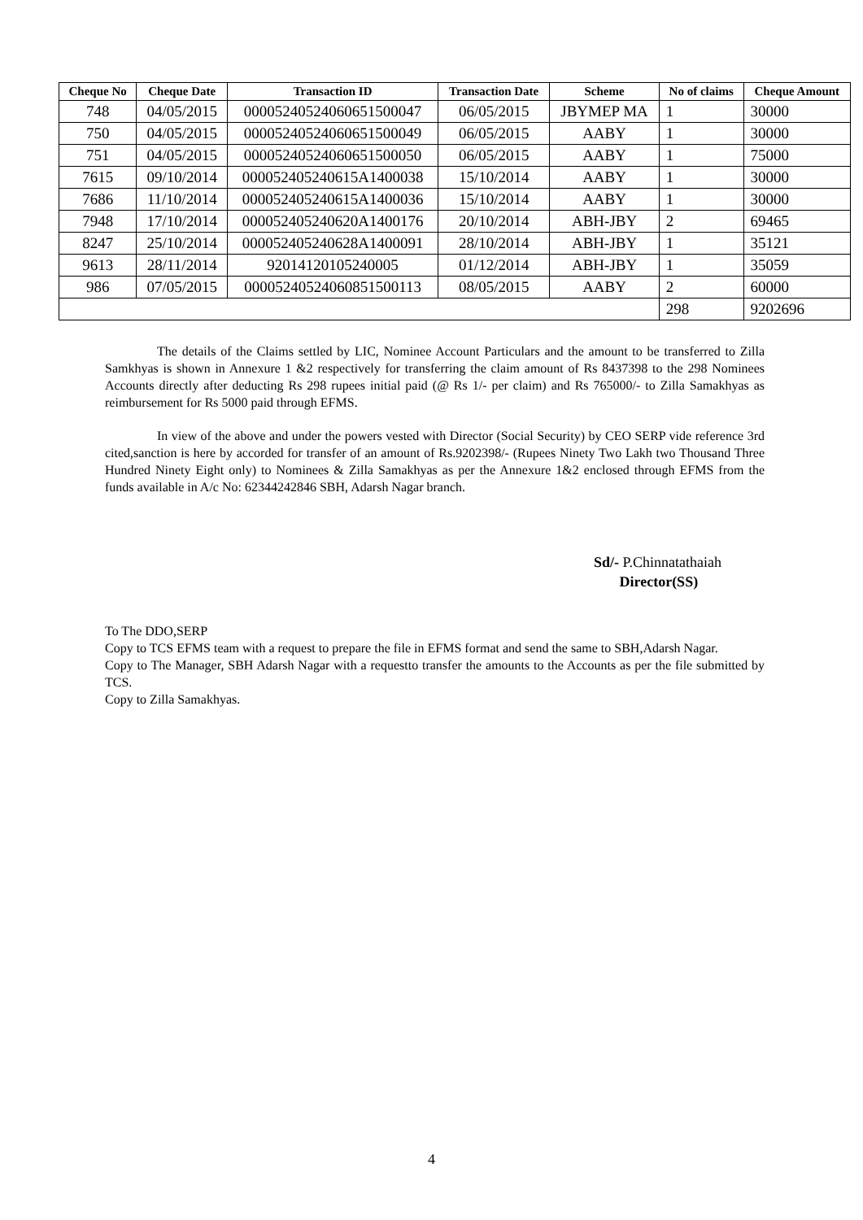| Cheque No | Cheque Date | Transaction ID | Transaction Date | Scheme | No of claims | Cheque Amount |
| --- | --- | --- | --- | --- | --- | --- |
| 748 | 04/05/2015 | 00005240524060651500047 | 06/05/2015 | JBYMEP MA | 1 | 30000 |
| 750 | 04/05/2015 | 00005240524060651500049 | 06/05/2015 | AABY | 1 | 30000 |
| 751 | 04/05/2015 | 00005240524060651500050 | 06/05/2015 | AABY | 1 | 75000 |
| 7615 | 09/10/2014 | 000052405240615A1400038 | 15/10/2014 | AABY | 1 | 30000 |
| 7686 | 11/10/2014 | 000052405240615A1400036 | 15/10/2014 | AABY | 1 | 30000 |
| 7948 | 17/10/2014 | 000052405240620A1400176 | 20/10/2014 | ABH-JBY | 2 | 69465 |
| 8247 | 25/10/2014 | 000052405240628A1400091 | 28/10/2014 | ABH-JBY | 1 | 35121 |
| 9613 | 28/11/2014 | 92014120105240005 | 01/12/2014 | ABH-JBY | 1 | 35059 |
| 986 | 07/05/2015 | 00005240524060851500113 | 08/05/2015 | AABY | 2 | 60000 |
| | | | | | 298 | 9202696 |
The details of the Claims settled by LIC, Nominee Account Particulars and the amount to be transferred to Zilla Samkhyas is shown in Annexure 1 &2 respectively for transferring the claim amount of Rs 8437398 to the 298 Nominees Accounts directly after deducting Rs 298 rupees initial paid (@ Rs 1/- per claim) and Rs 765000/- to Zilla Samakhyas as reimbursement for Rs 5000 paid through EFMS.
In view of the above and under the powers vested with Director (Social Security) by CEO SERP vide reference 3rd cited,sanction is here by accorded for transfer of an amount of Rs.9202398/- (Rupees Ninety Two Lakh two Thousand Three Hundred Ninety Eight only) to Nominees & Zilla Samakhyas as per the Annexure 1&2 enclosed through EFMS from the funds available in A/c No: 62344242846 SBH, Adarsh Nagar branch.
Sd/- P.Chinnatathaiah
Director(SS)
To The DDO,SERP
Copy to TCS EFMS team with a request to prepare the file in EFMS format and send the same to SBH,Adarsh Nagar.
Copy to The Manager, SBH Adarsh Nagar with a requestto transfer the amounts to the Accounts as per the file submitted by TCS.
Copy to Zilla Samakhyas.
4